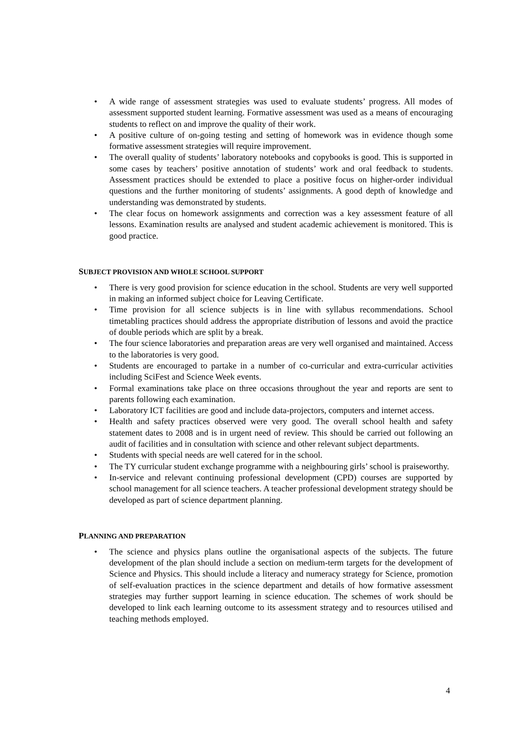• A wide range of assessment strategies was used to evaluate students’ progress. All modes of assessment supported student learning. Formative assessment was used as a means of encouraging students to reflect on and improve the quality of their work.
• A positive culture of on-going testing and setting of homework was in evidence though some formative assessment strategies will require improvement.
• The overall quality of students’ laboratory notebooks and copybooks is good. This is supported in some cases by teachers’ positive annotation of students’ work and oral feedback to students. Assessment practices should be extended to place a positive focus on higher-order individual questions and the further monitoring of students’ assignments. A good depth of knowledge and understanding was demonstrated by students.
• The clear focus on homework assignments and correction was a key assessment feature of all lessons. Examination results are analysed and student academic achievement is monitored. This is good practice.
SUBJECT PROVISION AND WHOLE SCHOOL SUPPORT
• There is very good provision for science education in the school. Students are very well supported in making an informed subject choice for Leaving Certificate.
• Time provision for all science subjects is in line with syllabus recommendations. School timetabling practices should address the appropriate distribution of lessons and avoid the practice of double periods which are split by a break.
• The four science laboratories and preparation areas are very well organised and maintained. Access to the laboratories is very good.
• Students are encouraged to partake in a number of co-curricular and extra-curricular activities including SciFest and Science Week events.
• Formal examinations take place on three occasions throughout the year and reports are sent to parents following each examination.
• Laboratory ICT facilities are good and include data-projectors, computers and internet access.
• Health and safety practices observed were very good. The overall school health and safety statement dates to 2008 and is in urgent need of review. This should be carried out following an audit of facilities and in consultation with science and other relevant subject departments.
• Students with special needs are well catered for in the school.
• The TY curricular student exchange programme with a neighbouring girls’ school is praiseworthy.
• In-service and relevant continuing professional development (CPD) courses are supported by school management for all science teachers. A teacher professional development strategy should be developed as part of science department planning.
PLANNING AND PREPARATION
• The science and physics plans outline the organisational aspects of the subjects. The future development of the plan should include a section on medium-term targets for the development of Science and Physics. This should include a literacy and numeracy strategy for Science, promotion of self-evaluation practices in the science department and details of how formative assessment strategies may further support learning in science education. The schemes of work should be developed to link each learning outcome to its assessment strategy and to resources utilised and teaching methods employed.
4